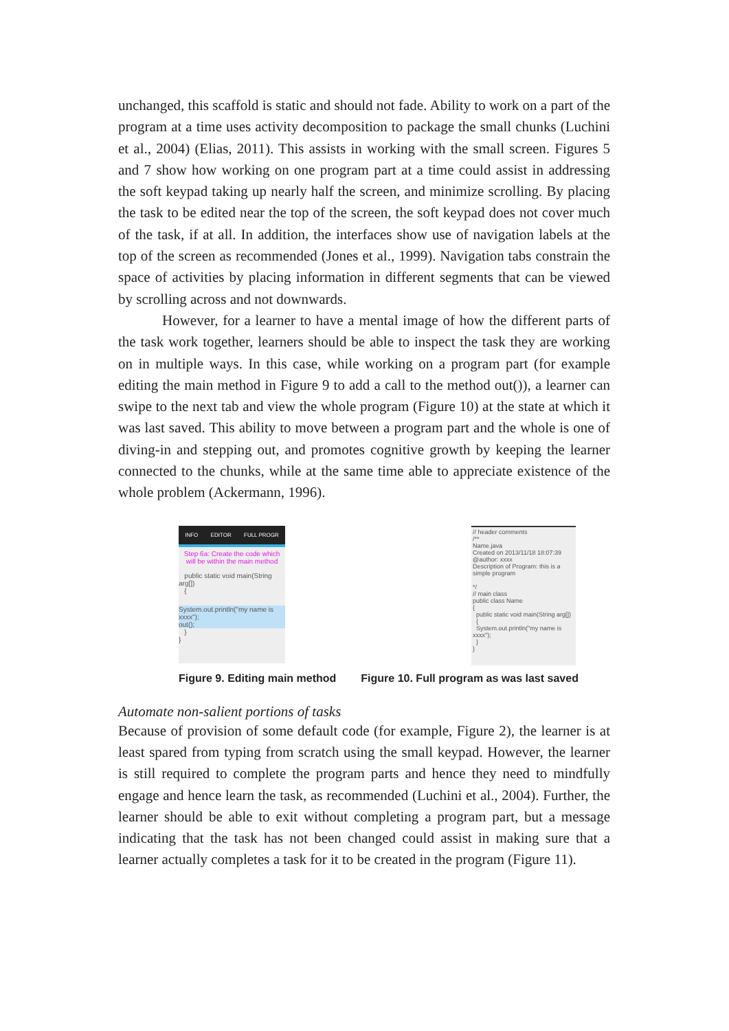unchanged, this scaffold is static and should not fade. Ability to work on a part of the program at a time uses activity decomposition to package the small chunks (Luchini et al., 2004) (Elias, 2011). This assists in working with the small screen. Figures 5 and 7 show how working on one program part at a time could assist in addressing the soft keypad taking up nearly half the screen, and minimize scrolling. By placing the task to be edited near the top of the screen, the soft keypad does not cover much of the task, if at all. In addition, the interfaces show use of navigation labels at the top of the screen as recommended (Jones et al., 1999). Navigation tabs constrain the space of activities by placing information in different segments that can be viewed by scrolling across and not downwards.
However, for a learner to have a mental image of how the different parts of the task work together, learners should be able to inspect the task they are working on in multiple ways. In this case, while working on a program part (for example editing the main method in Figure 9 to add a call to the method out()), a learner can swipe to the next tab and view the whole program (Figure 10) at the state at which it was last saved. This ability to move between a program part and the whole is one of diving-in and stepping out, and promotes cognitive growth by keeping the learner connected to the chunks, while at the same time able to appreciate existence of the whole problem (Ackermann, 1996).
INFO EDITOR FULL PROGR
Step 6a: Create the code which will be within the main method
public static void main(String arg[])
{
System.out.println("my name is xxxx");
out();
}
}
// header comments
/**
Name.java
Created on 2013/11/18 18:07:39
@author: xxxx
Description of Program: this is a simple program
*/
// main class
public class Name
{
public static void main(String arg[])
{
System.out.println("my name is xxxx");
}
}
Figure 9. Editing main method Figure 10. Full program as was last saved
Automate non-salient portions of tasks
Because of provision of some default code (for example, Figure 2), the learner is at least spared from typing from scratch using the small keypad. However, the learner is still required to complete the program parts and hence they need to mindfully engage and hence learn the task, as recommended (Luchini et al., 2004). Further, the learner should be able to exit without completing a program part, but a message indicating that the task has not been changed could assist in making sure that a learner actually completes a task for it to be created in the program (Figure 11).